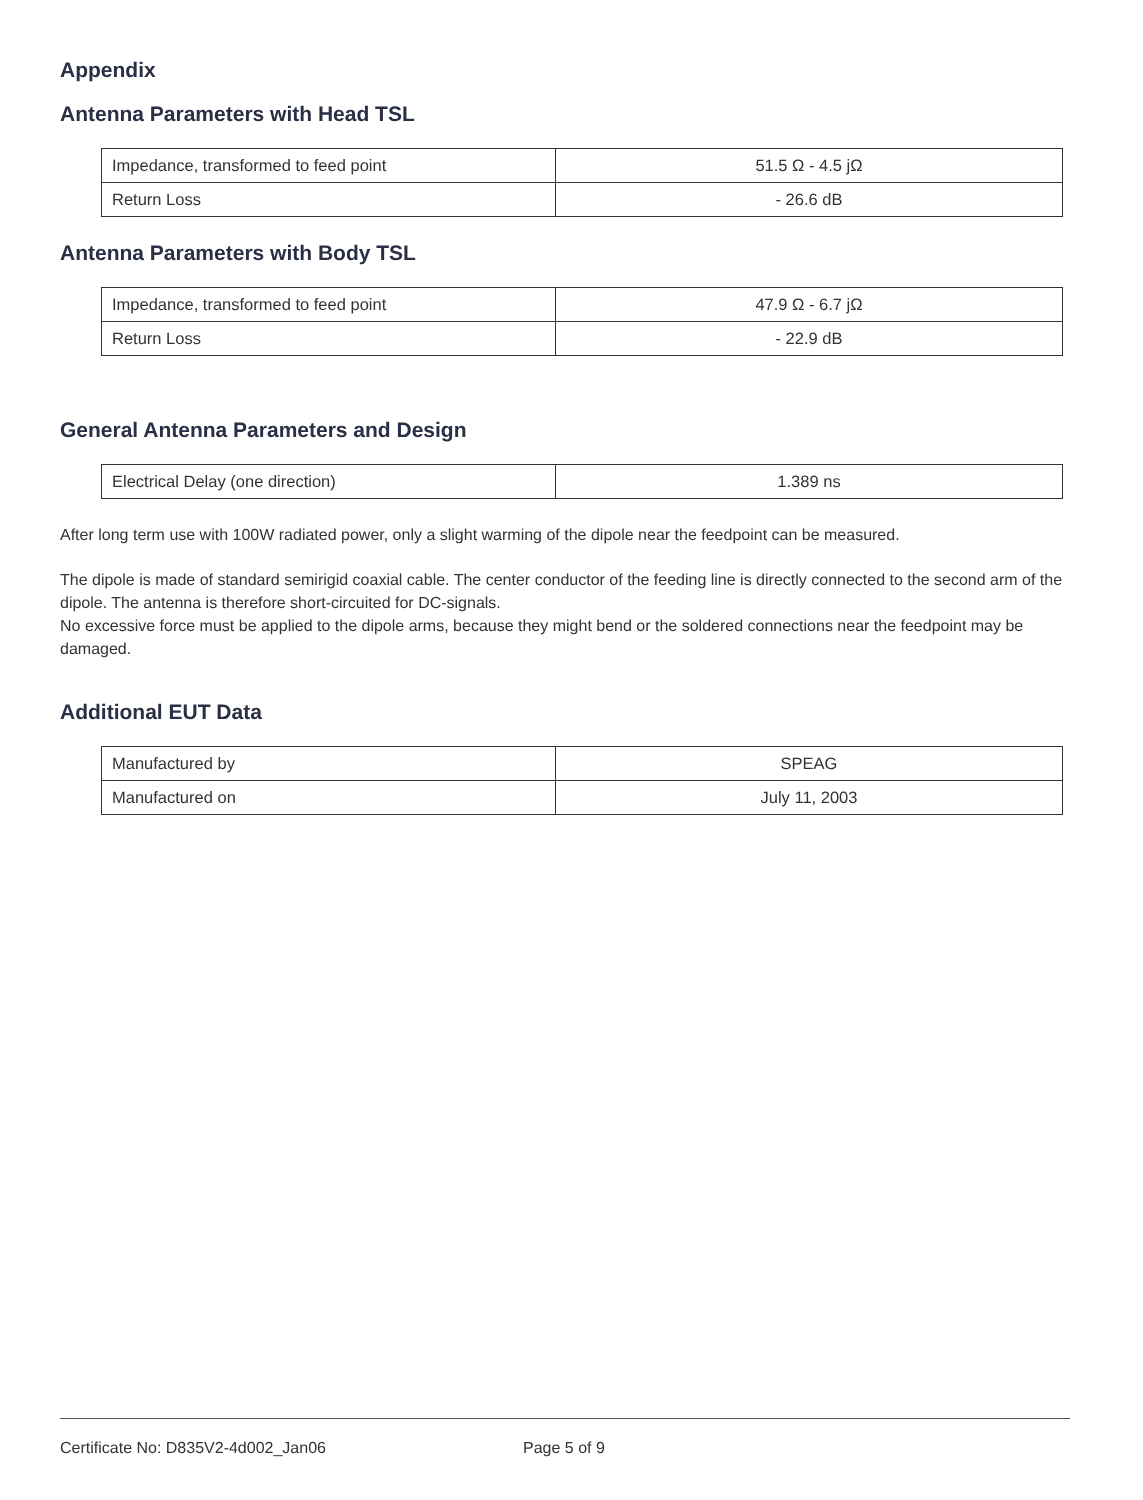Appendix
Antenna Parameters with Head TSL
| Impedance, transformed to feed point | 51.5 Ω - 4.5 jΩ |
| Return Loss | - 26.6 dB |
Antenna Parameters with Body TSL
| Impedance, transformed to feed point | 47.9 Ω - 6.7 jΩ |
| Return Loss | - 22.9 dB |
General Antenna Parameters and Design
| Electrical Delay (one direction) | 1.389 ns |
After long term use with 100W radiated power, only a slight warming of the dipole near the feedpoint can be measured.
The dipole is made of standard semirigid coaxial cable. The center conductor of the feeding line is directly connected to the second arm of the dipole. The antenna is therefore short-circuited for DC-signals.
No excessive force must be applied to the dipole arms, because they might bend or the soldered connections near the feedpoint may be damaged.
Additional EUT Data
| Manufactured by | SPEAG |
| Manufactured on | July 11, 2003 |
Certificate No: D835V2-4d002_Jan06 Page 5 of 9